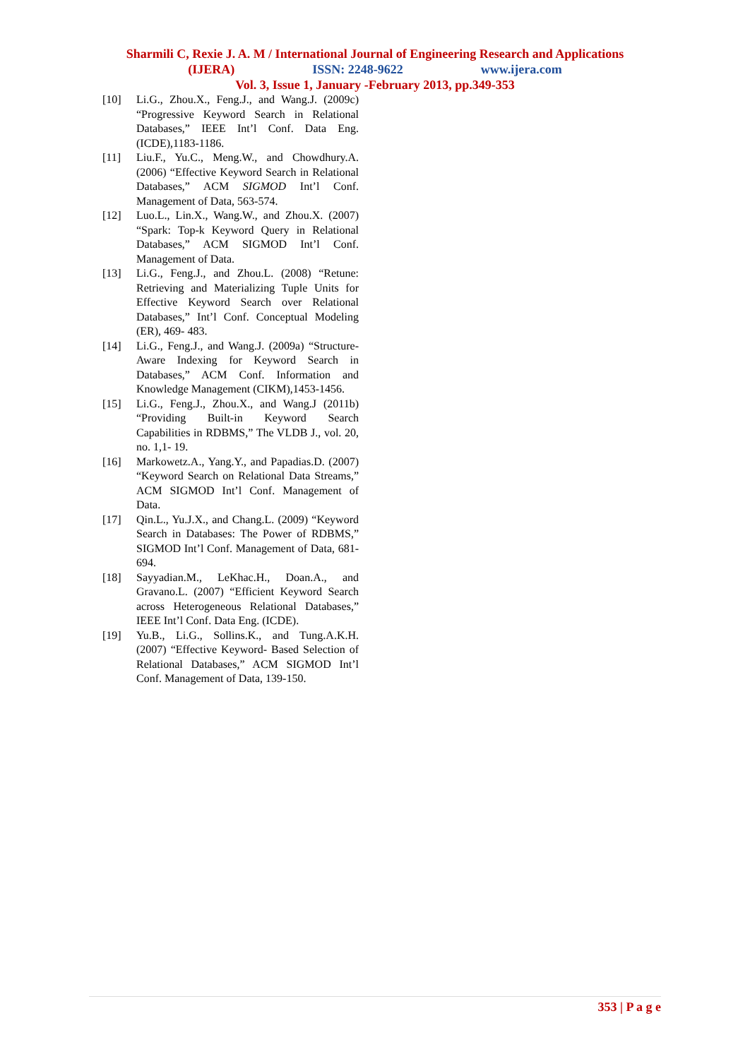Sharmili C, Rexie J. A. M / International Journal of Engineering Research and Applications
(IJERA) ISSN: 2248-9622 www.ijera.com
Vol. 3, Issue 1, January -February 2013, pp.349-353
[10] Li.G., Zhou.X., Feng.J., and Wang.J. (2009c) “Progressive Keyword Search in Relational Databases,” IEEE Int’l Conf. Data Eng. (ICDE),1183-1186.
[11] Liu.F., Yu.C., Meng.W., and Chowdhury.A. (2006) “Effective Keyword Search in Relational Databases,” ACM SIGMOD Int’l Conf. Management of Data, 563-574.
[12] Luo.L., Lin.X., Wang.W., and Zhou.X. (2007) “Spark: Top-k Keyword Query in Relational Databases,” ACM SIGMOD Int’l Conf. Management of Data.
[13] Li.G., Feng.J., and Zhou.L. (2008) “Retune: Retrieving and Materializing Tuple Units for Effective Keyword Search over Relational Databases,” Int’l Conf. Conceptual Modeling (ER), 469- 483.
[14] Li.G., Feng.J., and Wang.J. (2009a) “Structure-Aware Indexing for Keyword Search in Databases,” ACM Conf. Information and Knowledge Management (CIKM),1453-1456.
[15] Li.G., Feng.J., Zhou.X., and Wang.J (2011b) “Providing Built-in Keyword Search Capabilities in RDBMS,” The VLDB J., vol. 20, no. 1,1- 19.
[16] Markowetz.A., Yang.Y., and Papadias.D. (2007) “Keyword Search on Relational Data Streams,” ACM SIGMOD Int’l Conf. Management of Data.
[17] Qin.L., Yu.J.X., and Chang.L. (2009) “Keyword Search in Databases: The Power of RDBMS,” SIGMOD Int’l Conf. Management of Data, 681-694.
[18] Sayyadian.M., LeKhac.H., Doan.A., and Gravano.L. (2007) “Efficient Keyword Search across Heterogeneous Relational Databases,” IEEE Int’l Conf. Data Eng. (ICDE).
[19] Yu.B., Li.G., Sollins.K., and Tung.A.K.H. (2007) “Effective Keyword- Based Selection of Relational Databases,” ACM SIGMOD Int’l Conf. Management of Data, 139-150.
353 | P a g e